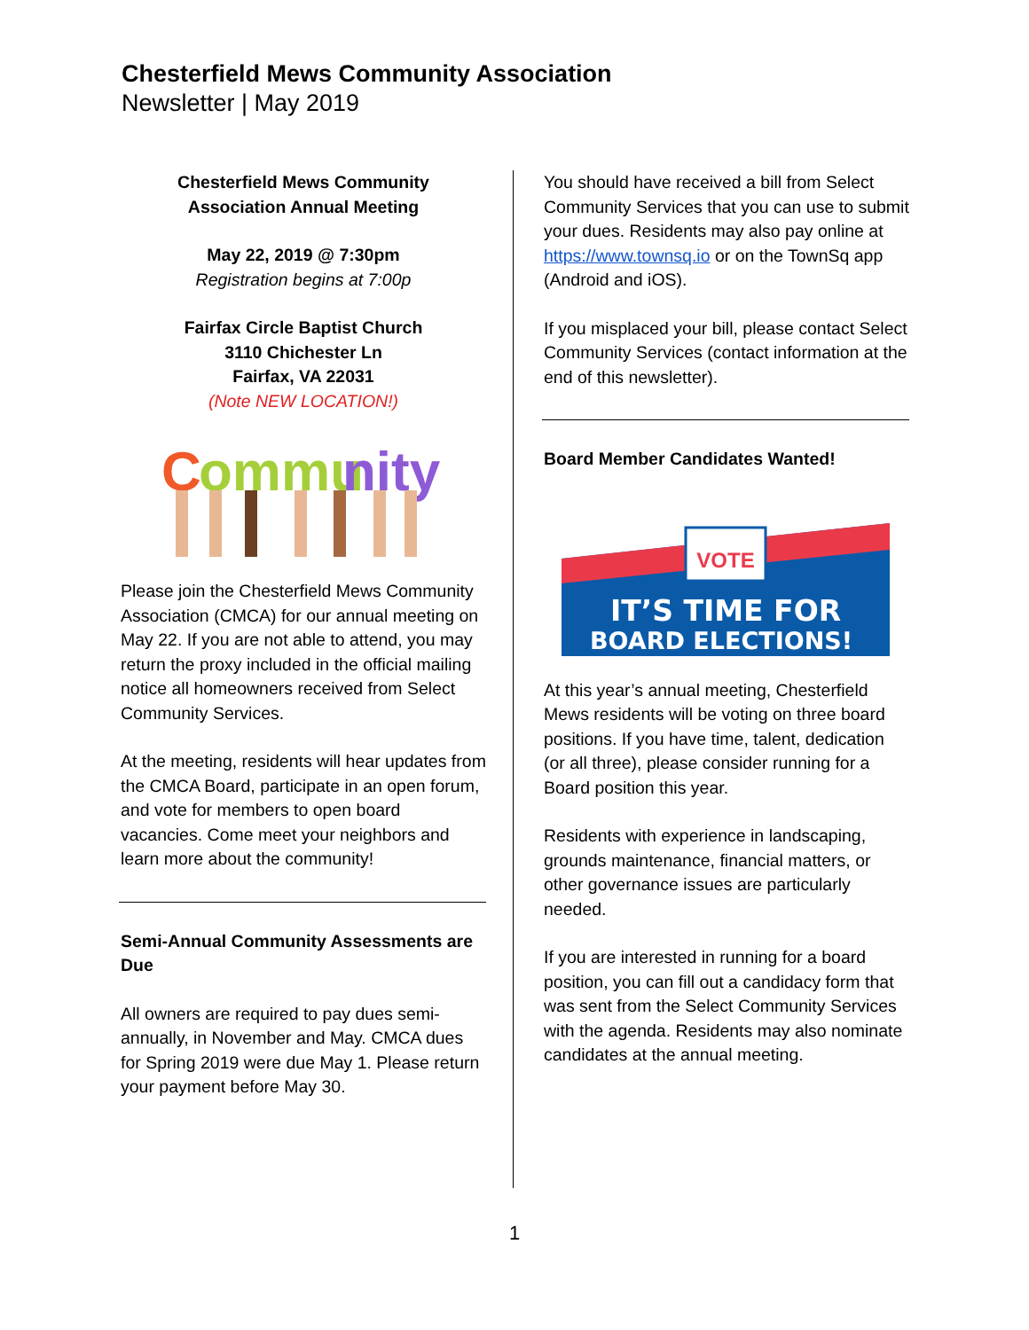Chesterfield Mews Community Association
Newsletter | May 2019
Chesterfield Mews Community
Association Annual Meeting
May 22, 2019 @ 7:30pm
Registration begins at 7:00p
Fairfax Circle Baptist Church
3110 Chichester Ln
Fairfax, VA 22031
(Note NEW LOCATION!)
C
ommu
nity
Please join the Chesterfield Mews Community Association (CMCA) for our annual meeting on May 22. If you are not able to attend, you may return the proxy included in the official mailing notice all homeowners received from Select Community Services.
At the meeting, residents will hear updates from the CMCA Board, participate in an open forum, and vote for members to open board vacancies. Come meet your neighbors and learn more about the community!
Semi-Annual Community Assessments are Due
All owners are required to pay dues semi-annually, in November and May. CMCA dues for Spring 2019 were due May 1. Please return your payment before May 30.
You should have received a bill from Select Community Services that you can use to submit your dues. Residents may also pay online at https://www.townsq.io or on the TownSq app (Android and iOS).
If you misplaced your bill, please contact Select Community Services (contact information at the end of this newsletter).
Board Member Candidates Wanted!
VOTE
IT’S TIME FOR
BOARD ELECTIONS!
At this year’s annual meeting, Chesterfield Mews residents will be voting on three board positions. If you have time, talent, dedication (or all three), please consider running for a Board position this year.
Residents with experience in landscaping, grounds maintenance, financial matters, or other governance issues are particularly needed.
If you are interested in running for a board position, you can fill out a candidacy form that was sent from the Select Community Services with the agenda. Residents may also nominate candidates at the annual meeting.
1